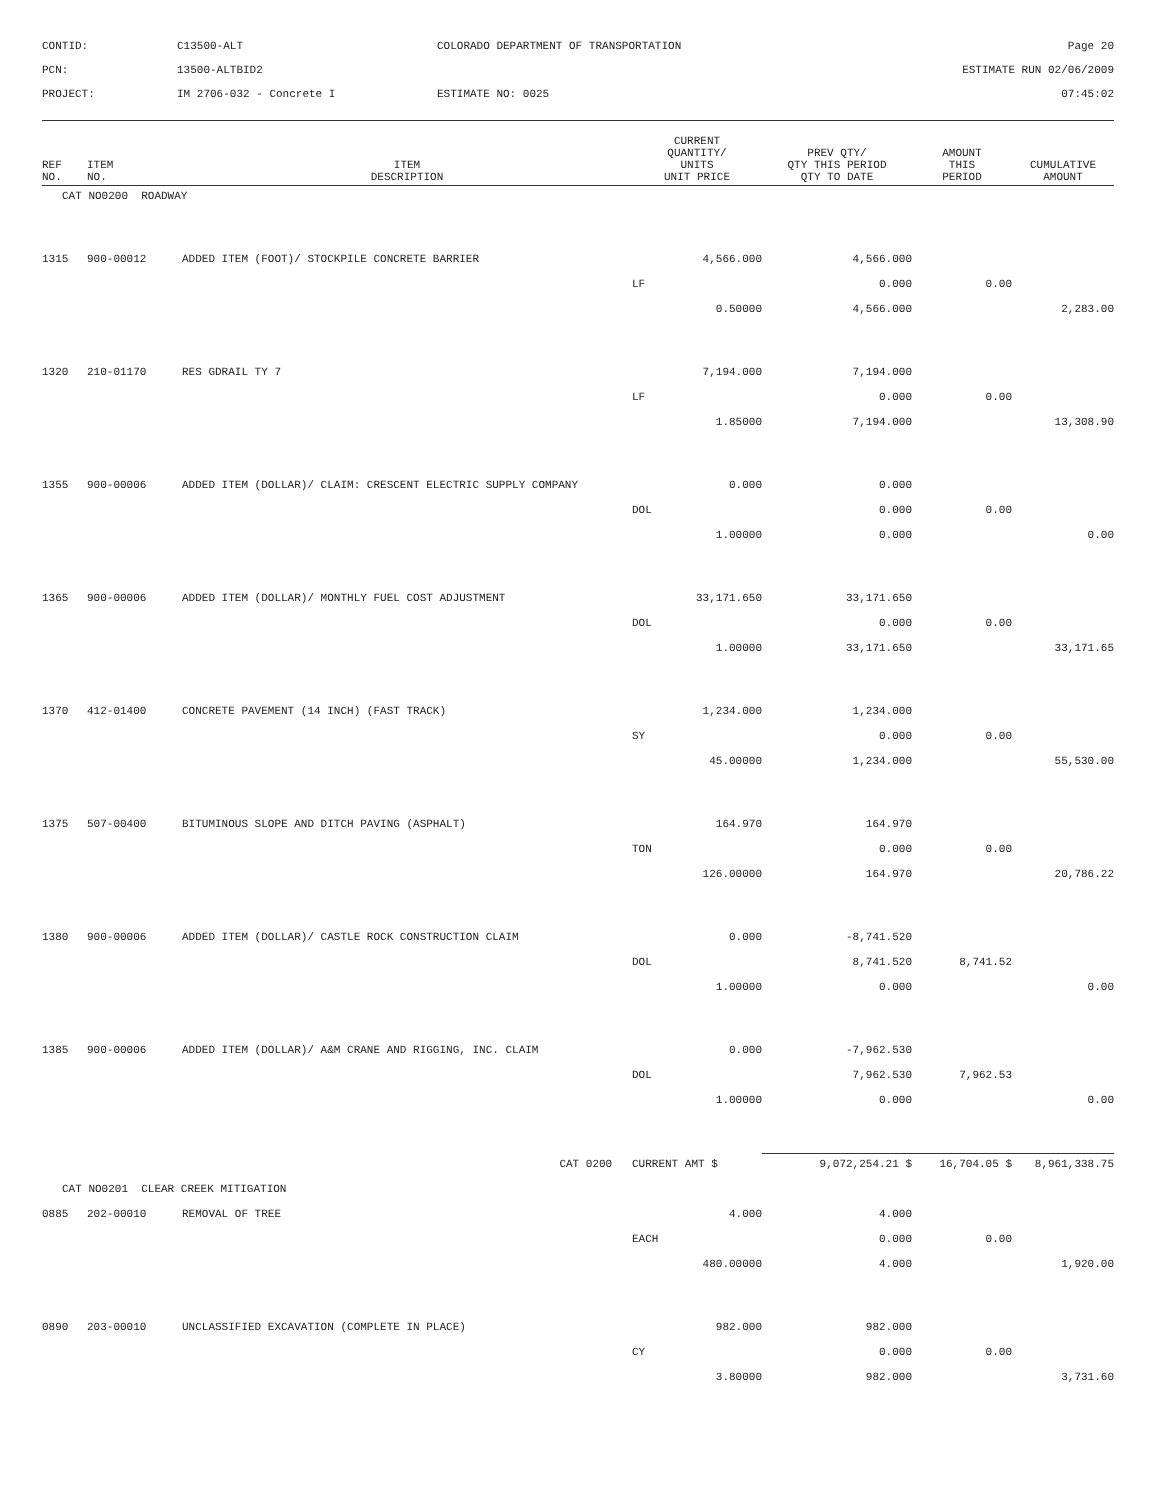CONTID:
C13500-ALT
COLORADO DEPARTMENT OF TRANSPORTATION
Page 20
PCN:
13500-ALTBID2
ESTIMATE RUN 02/06/2009
PROJECT:
IM 2706-032 - Concrete I
ESTIMATE NO: 0025
07:45:02
| REF NO. | ITEM NO. | ITEM DESCRIPTION | CURRENT QUANTITY/ UNITS UNIT PRICE | PREV QTY/ QTY THIS PERIOD QTY TO DATE | AMOUNT THIS PERIOD | CUMULATIVE AMOUNT |
| --- | --- | --- | --- | --- | --- | --- |
| CAT NO0200 ROADWAY | | | | | | |
| 1315 | 900-00012 | ADDED ITEM (FOOT)/ STOCKPILE CONCRETE BARRIER | 4,566.000 | 4,566.000 | | |
| | | | LF | 0.000 | 0.00 | |
| | | | 0.50000 | 4,566.000 | | 2,283.00 |
| 1320 | 210-01170 | RES GDRAIL TY 7 | 7,194.000 | 7,194.000 | | |
| | | | LF | 0.000 | 0.00 | |
| | | | 1.85000 | 7,194.000 | | 13,308.90 |
| 1355 | 900-00006 | ADDED ITEM (DOLLAR)/ CLAIM: CRESCENT ELECTRIC SUPPLY COMPANY | 0.000 | 0.000 | | |
| | | | DOL | 0.000 | 0.00 | |
| | | | 1.00000 | 0.000 | | 0.00 |
| 1365 | 900-00006 | ADDED ITEM (DOLLAR)/ MONTHLY FUEL COST ADJUSTMENT | 33,171.650 | 33,171.650 | | |
| | | | DOL | 0.000 | 0.00 | |
| | | | 1.00000 | 33,171.650 | | 33,171.65 |
| 1370 | 412-01400 | CONCRETE PAVEMENT (14 INCH) (FAST TRACK) | 1,234.000 | 1,234.000 | | |
| | | | SY | 0.000 | 0.00 | |
| | | | 45.00000 | 1,234.000 | | 55,530.00 |
| 1375 | 507-00400 | BITUMINOUS SLOPE AND DITCH PAVING (ASPHALT) | 164.970 | 164.970 | | |
| | | | TON | 0.000 | 0.00 | |
| | | | 126.00000 | 164.970 | | 20,786.22 |
| 1380 | 900-00006 | ADDED ITEM (DOLLAR)/ CASTLE ROCK CONSTRUCTION CLAIM | 0.000 | -8,741.520 | | |
| | | | DOL | 8,741.520 | 8,741.52 | |
| | | | 1.00000 | 0.000 | | 0.00 |
| 1385 | 900-00006 | ADDED ITEM (DOLLAR)/ A&M CRANE AND RIGGING, INC. CLAIM | 0.000 | -7,962.530 | | |
| | | | DOL | 7,962.530 | 7,962.53 | |
| | | | 1.00000 | 0.000 | | 0.00 |
| | | CAT 0200 | CURRENT AMT $ | 9,072,254.21 $ | 16,704.05 $ | 8,961,338.75 |
| CAT NO0201 CLEAR CREEK MITIGATION | | | | | | |
| 0885 | 202-00010 | REMOVAL OF TREE | 4.000 | 4.000 | | |
| | | | EACH | 0.000 | 0.00 | |
| | | | 480.00000 | 4.000 | | 1,920.00 |
| 0890 | 203-00010 | UNCLASSIFIED EXCAVATION (COMPLETE IN PLACE) | 982.000 | 982.000 | | |
| | | | CY | 0.000 | 0.00 | |
| | | | 3.80000 | 982.000 | | 3,731.60 |